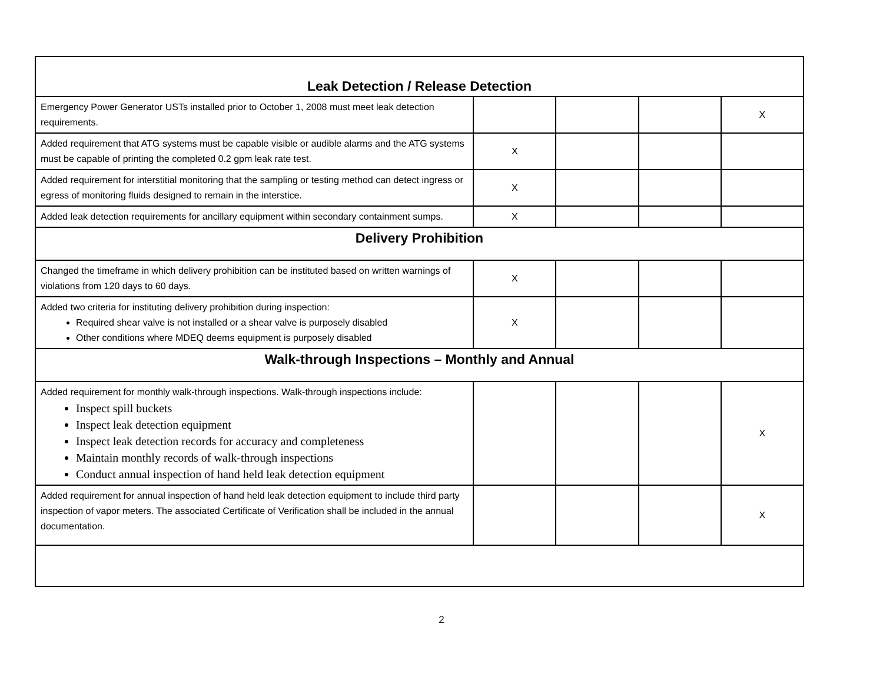| Leak Detection / Release Detection | | | | |
| Emergency Power Generator USTs installed prior to October 1, 2008 must meet leak detection requirements. | | | | X |
| Added requirement that ATG systems must be capable visible or audible alarms and the ATG systems must be capable of printing the completed 0.2 gpm leak rate test. | X | | | |
| Added requirement for interstitial monitoring that the sampling or testing method can detect ingress or egress of monitoring fluids designed to remain in the interstice. | X | | | |
| Added leak detection requirements for ancillary equipment within secondary containment sumps. | X | | | |
| Delivery Prohibition | | | | |
| Changed the timeframe in which delivery prohibition can be instituted based on written warnings of violations from 120 days to 60 days. | X | | | |
| Added two criteria for instituting delivery prohibition during inspection: Required shear valve is not installed or a shear valve is purposely disabled Other conditions where MDEQ deems equipment is purposely disabled | X | | | |
| Walk-through Inspections – Monthly and Annual | | | | |
| Added requirement for monthly walk-through inspections. Walk-through inspections include: Inspect spill buckets Inspect leak detection equipment Inspect leak detection records for accuracy and completeness Maintain monthly records of walk-through inspections Conduct annual inspection of hand held leak detection equipment | | | | X |
| Added requirement for annual inspection of hand held leak detection equipment to include third party inspection of vapor meters. The associated Certificate of Verification shall be included in the annual documentation. | | | | X |
2